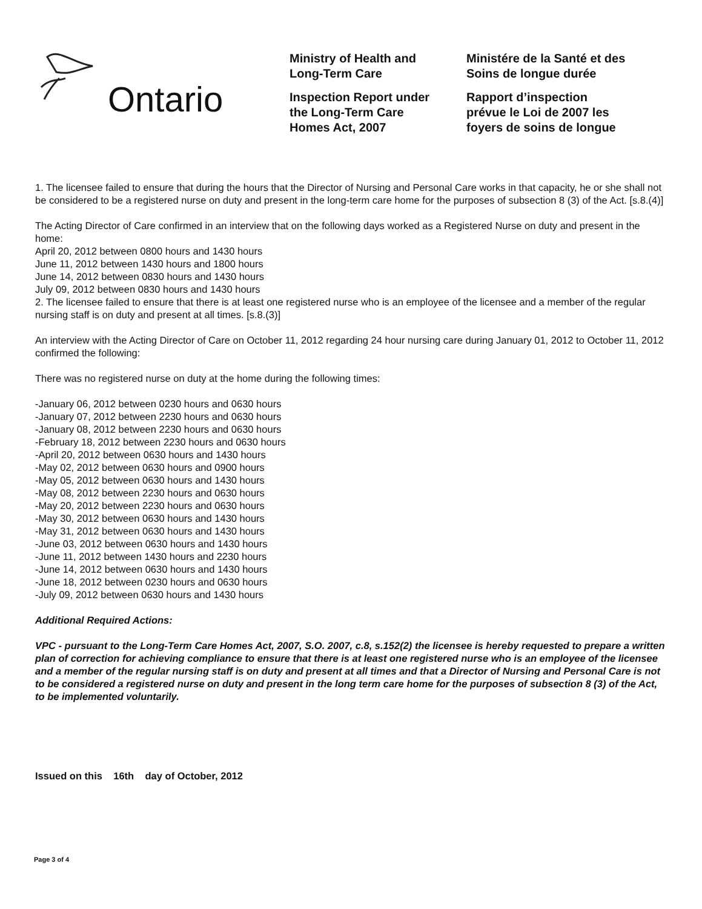Ontario
Ministry of Health and
Long-Term Care
Inspection Report under
the Long-Term Care
Homes Act, 2007
Ministére de la Santé et des
Soins de longue durée
Rapport d’inspection
prévue le Loi de 2007 les
foyers de soins de longue
1. The licensee failed to ensure that during the hours that the Director of Nursing and Personal Care works in that capacity, he or she shall not be considered to be a registered nurse on duty and present in the long-term care home for the purposes of subsection 8 (3) of the Act. [s.8.(4)]
The Acting Director of Care confirmed in an interview that on the following days worked as a Registered Nurse on duty and present in the home:
April 20, 2012 between 0800 hours and 1430 hours
June 11, 2012 between 1430 hours and 1800 hours
June 14, 2012 between 0830 hours and 1430 hours
July 09, 2012 between 0830 hours and 1430 hours
2. The licensee failed to ensure that there is at least one registered nurse who is an employee of the licensee and a member of the regular nursing staff is on duty and present at all times. [s.8.(3)]
An interview with the Acting Director of Care on October 11, 2012 regarding 24 hour nursing care during January 01, 2012 to October 11, 2012 confirmed the following:
There was no registered nurse on duty at the home during the following times:
-January 06, 2012 between 0230 hours and 0630 hours
-January 07, 2012 between 2230 hours and 0630 hours
-January 08, 2012 between 2230 hours and 0630 hours
-February 18, 2012 between 2230 hours and 0630 hours
-April 20, 2012 between 0630 hours and 1430 hours
-May 02, 2012 between 0630 hours and 0900 hours
-May 05, 2012 between 0630 hours and 1430 hours
-May 08, 2012 between 2230 hours and 0630 hours
-May 20, 2012 between 2230 hours and 0630 hours
-May 30, 2012 between 0630 hours and 1430 hours
-May 31, 2012 between 0630 hours and 1430 hours
-June 03, 2012 between 0630 hours and 1430 hours
-June 11, 2012 between 1430 hours and 2230 hours
-June 14, 2012 between 0630 hours and 1430 hours
-June 18, 2012 between 0230 hours and 0630 hours
-July 09, 2012 between 0630 hours and 1430 hours
Additional Required Actions:
VPC - pursuant to the Long-Term Care Homes Act, 2007, S.O. 2007, c.8, s.152(2) the licensee is hereby requested to prepare a written plan of correction for achieving compliance to ensure that there is at least one registered nurse who is an employee of the licensee and a member of the regular nursing staff is on duty and present at all times and that a Director of Nursing and Personal Care is not to be considered a registered nurse on duty and present in the long term care home for the purposes of subsection 8 (3) of the Act, to be implemented voluntarily.
Issued on this 16th day of October, 2012
Page 3 of 4